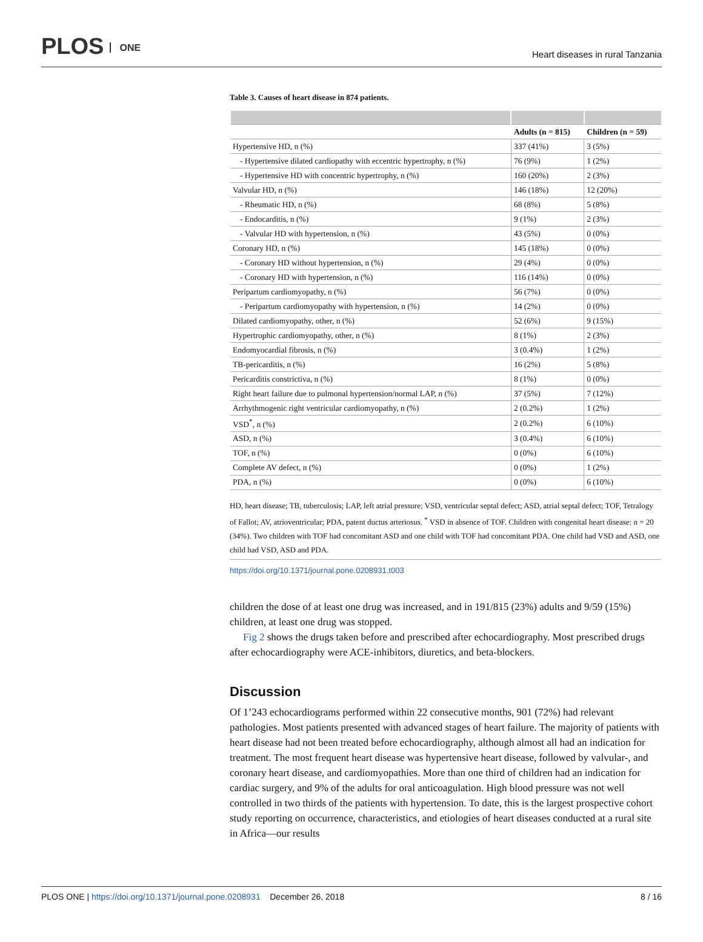PLOS ONE
Heart diseases in rural Tanzania
Table 3. Causes of heart disease in 874 patients.
| | Adults (n = 815) | Children (n = 59) |
| --- | --- | --- |
| Hypertensive HD, n (%) | 337 (41%) | 3 (5%) |
| - Hypertensive dilated cardiopathy with eccentric hypertrophy, n (%) | 76 (9%) | 1 (2%) |
| - Hypertensive HD with concentric hypertrophy, n (%) | 160 (20%) | 2 (3%) |
| Valvular HD, n (%) | 146 (18%) | 12 (20%) |
| - Rheumatic HD, n (%) | 68 (8%) | 5 (8%) |
| - Endocarditis, n (%) | 9 (1%) | 2 (3%) |
| - Valvular HD with hypertension, n (%) | 43 (5%) | 0 (0%) |
| Coronary HD, n (%) | 145 (18%) | 0 (0%) |
| - Coronary HD without hypertension, n (%) | 29 (4%) | 0 (0%) |
| - Coronary HD with hypertension, n (%) | 116 (14%) | 0 (0%) |
| Peripartum cardiomyopathy, n (%) | 56 (7%) | 0 (0%) |
| - Peripartum cardiomyopathy with hypertension, n (%) | 14 (2%) | 0 (0%) |
| Dilated cardiomyopathy, other, n (%) | 52 (6%) | 9 (15%) |
| Hypertrophic cardiomyopathy, other, n (%) | 8 (1%) | 2 (3%) |
| Endomyocardial fibrosis, n (%) | 3 (0.4%) | 1 (2%) |
| TB-pericarditis, n (%) | 16 (2%) | 5 (8%) |
| Pericarditis constrictiva, n (%) | 8 (1%) | 0 (0%) |
| Right heart failure due to pulmonal hypertension/normal LAP, n (%) | 37 (5%) | 7 (12%) |
| Arrhythmogenic right ventricular cardiomyopathy, n (%) | 2 (0.2%) | 1 (2%) |
| VSD<sup>*</sup>, n (%) | 2 (0.2%) | 6 (10%) |
| ASD, n (%) | 3 (0.4%) | 6 (10%) |
| TOF, n (%) | 0 (0%) | 6 (10%) |
| Complete AV defect, n (%) | 0 (0%) | 1 (2%) |
| PDA, n (%) | 0 (0%) | 6 (10%) |
HD, heart disease; TB, tuberculosis; LAP, left atrial pressure; VSD, ventricular septal defect; ASD, atrial septal defect; TOF, Tetralogy of Fallot; AV, atrioventricular; PDA, patent ductus arteriosus. <sup>*</sup> VSD in absence of TOF. Children with congenital heart disease: n = 20 (34%). Two children with TOF had concomitant ASD and one child with TOF had concomitant PDA. One child had VSD and ASD, one child had VSD, ASD and PDA.
https://doi.org/10.1371/journal.pone.0208931.t003
children the dose of at least one drug was increased, and in 191/815 (23%) adults and 9/59 (15%) children, at least one drug was stopped.
Fig 2 shows the drugs taken before and prescribed after echocardiography. Most prescribed drugs after echocardiography were ACE-inhibitors, diuretics, and beta-blockers.
Discussion
Of 1’243 echocardiograms performed within 22 consecutive months, 901 (72%) had relevant pathologies. Most patients presented with advanced stages of heart failure. The majority of patients with heart disease had not been treated before echocardiography, although almost all had an indication for treatment. The most frequent heart disease was hypertensive heart disease, followed by valvular-, and coronary heart disease, and cardiomyopathies. More than one third of children had an indication for cardiac surgery, and 9% of the adults for oral anticoagulation. High blood pressure was not well controlled in two thirds of the patients with hypertension. To date, this is the largest prospective cohort study reporting on occurrence, characteristics, and etiologies of heart diseases conducted at a rural site in Africa—our results
PLOS ONE | https://doi.org/10.1371/journal.pone.0208931 December 26, 2018
8 / 16